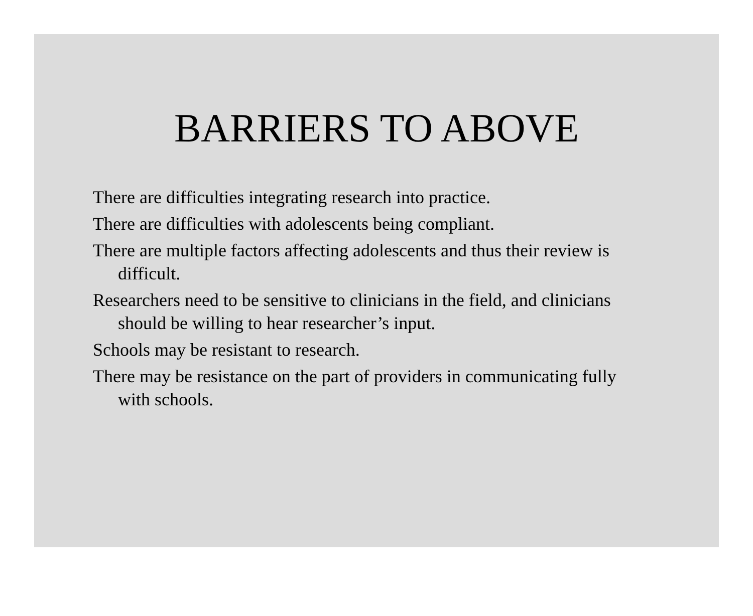BARRIERS TO ABOVE
There are difficulties integrating research into practice.
There are difficulties with adolescents being compliant.
There are multiple factors affecting adolescents and thus their review is difficult.
Researchers need to be sensitive to clinicians in the field, and clinicians should be willing to hear researcher’s input.
Schools may be resistant to research.
There may be resistance on the part of providers in communicating fully with schools.